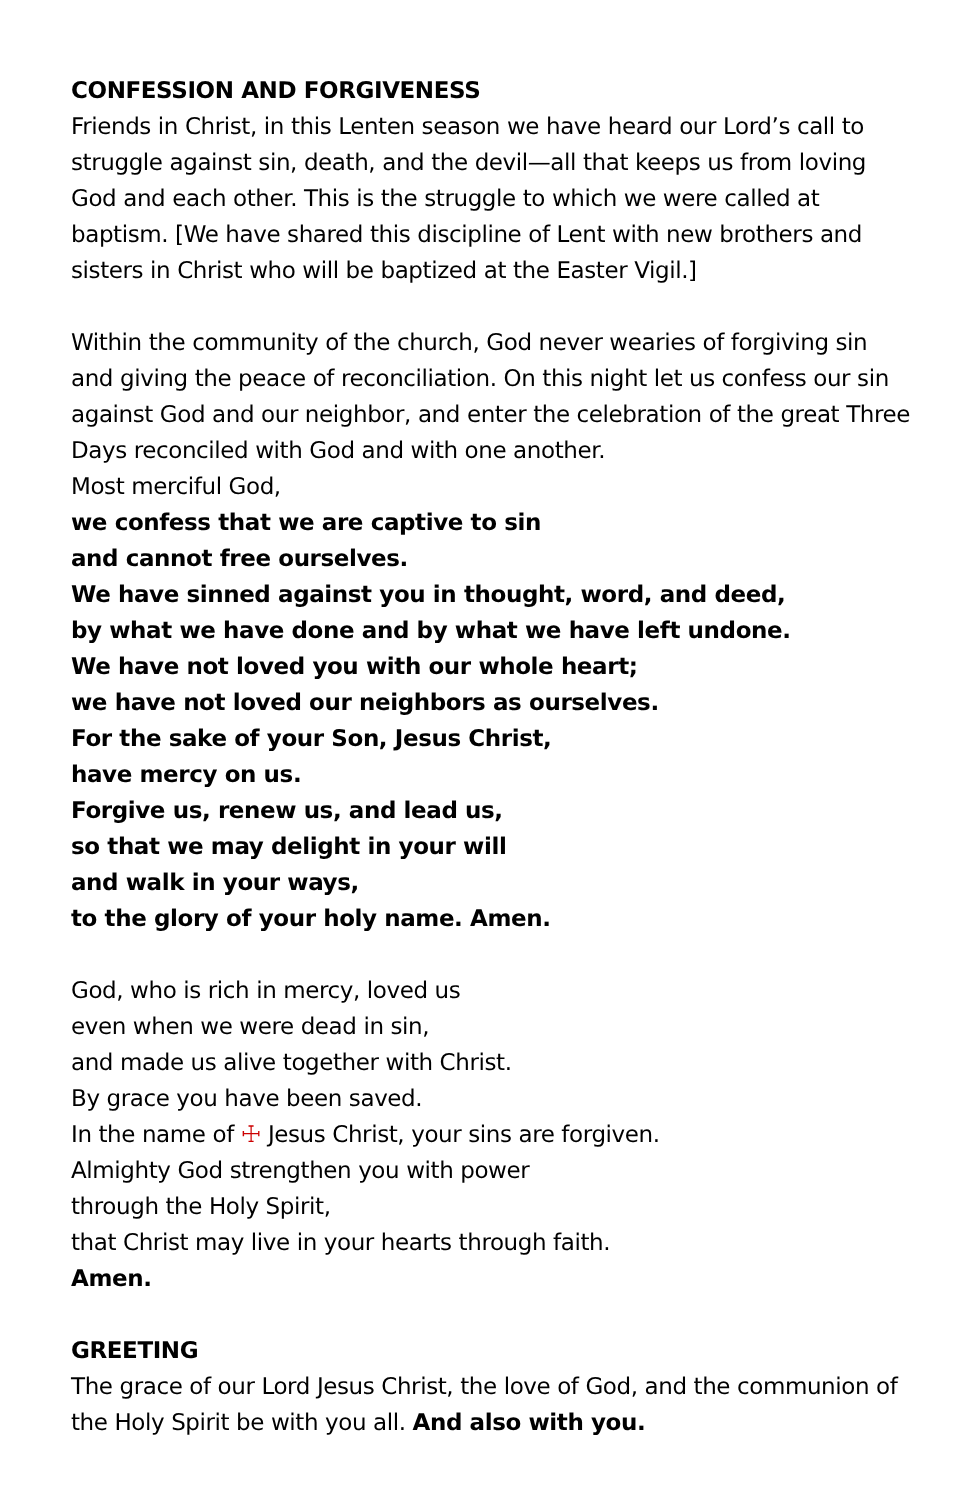CONFESSION AND FORGIVENESS
Friends in Christ, in this Lenten season we have heard our Lord’s call to struggle against sin, death, and the devil—all that keeps us from loving God and each other. This is the struggle to which we were called at baptism. [We have shared this discipline of Lent with new brothers and sisters in Christ who will be baptized at the Easter Vigil.]
Within the community of the church, God never wearies of forgiving sin and giving the peace of reconciliation. On this night let us confess our sin against God and our neighbor, and enter the celebration of the great Three Days reconciled with God and with one another.
Most merciful God,
we confess that we are captive to sin
and cannot free ourselves.
We have sinned against you in thought, word, and deed,
by what we have done and by what we have left undone.
We have not loved you with our whole heart;
we have not loved our neighbors as ourselves.
For the sake of your Son, Jesus Christ,
have mercy on us.
Forgive us, renew us, and lead us,
so that we may delight in your will
and walk in your ways,
to the glory of your holy name. Amen.
God, who is rich in mercy, loved us
even when we were dead in sin,
and made us alive together with Christ.
By grace you have been saved.
In the name of ☩ Jesus Christ, your sins are forgiven.
Almighty God strengthen you with power
through the Holy Spirit,
that Christ may live in your hearts through faith.
Amen.
GREETING
The grace of our Lord Jesus Christ, the love of God, and the communion of the Holy Spirit be with you all. And also with you.